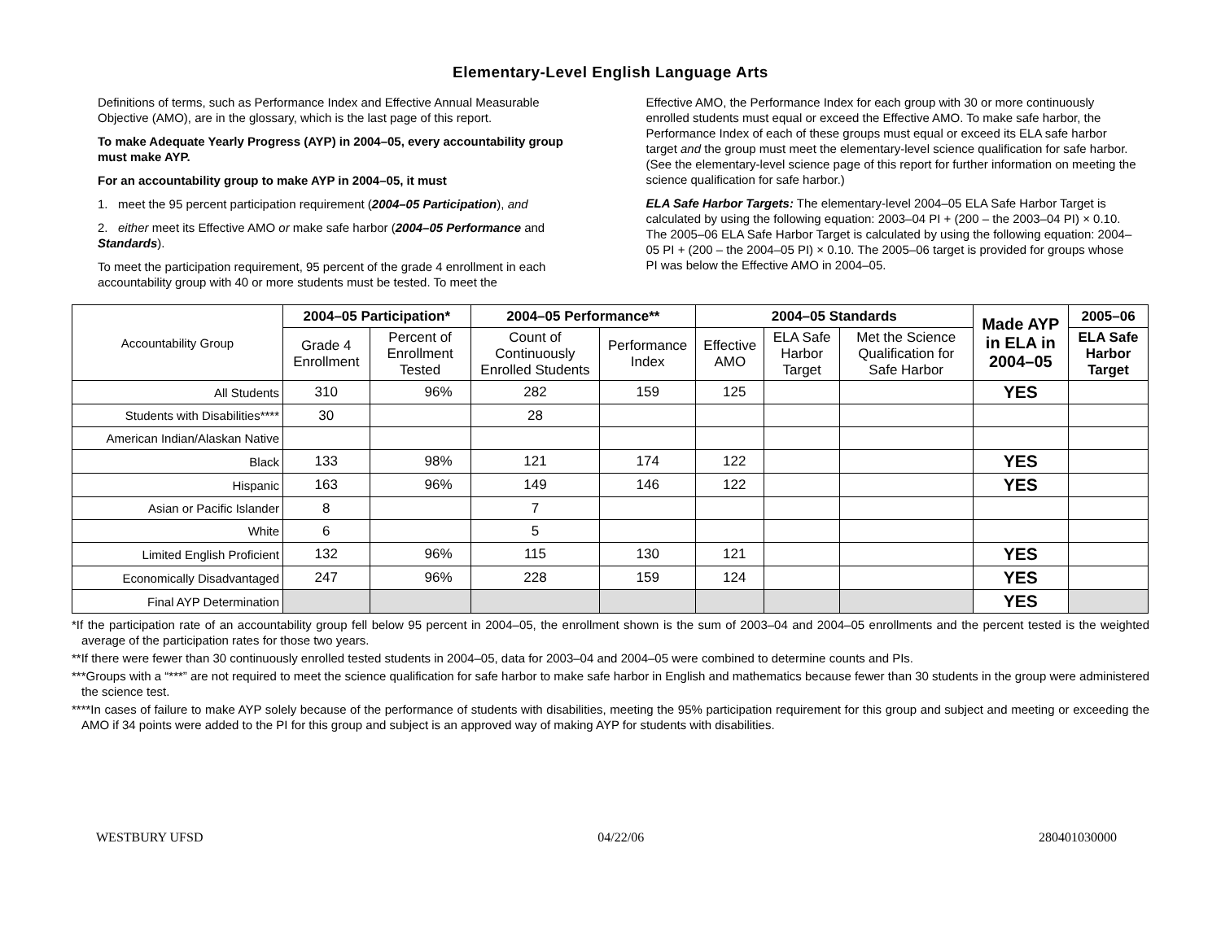Elementary-Level English Language Arts
Definitions of terms, such as Performance Index and Effective Annual Measurable Objective (AMO), are in the glossary, which is the last page of this report.
To make Adequate Yearly Progress (AYP) in 2004–05, every accountability group must make AYP.
For an accountability group to make AYP in 2004–05, it must
1. meet the 95 percent participation requirement (2004–05 Participation), and
2. either meet its Effective AMO or make safe harbor (2004–05 Performance and Standards).
To meet the participation requirement, 95 percent of the grade 4 enrollment in each accountability group with 40 or more students must be tested. To meet the
Effective AMO, the Performance Index for each group with 30 or more continuously enrolled students must equal or exceed the Effective AMO. To make safe harbor, the Performance Index of each of these groups must equal or exceed its ELA safe harbor target and the group must meet the elementary-level science qualification for safe harbor. (See the elementary-level science page of this report for further information on meeting the science qualification for safe harbor.)
ELA Safe Harbor Targets: The elementary-level 2004–05 ELA Safe Harbor Target is calculated by using the following equation: 2003–04 PI + (200 – the 2003–04 PI) × 0.10. The 2005–06 ELA Safe Harbor Target is calculated by using the following equation: 2004–05 PI + (200 – the 2004–05 PI) × 0.10. The 2005–06 target is provided for groups whose PI was below the Effective AMO in 2004–05.
| Accountability Group | 2004–05 Participation* | | 2004–05 Performance** | | 2004–05 Standards | | | Made AYP in ELA in 2004–05 | 2005–06 |
| | Grade 4 Enrollment | Percent of Enrollment Tested | Count of Continuously Enrolled Students | Performance Index | Effective AMO | ELA Safe Harbor Target | Met the Science Qualification for Safe Harbor | | ELA Safe Harbor Target |
| All Students | 310 | 96% | 282 | 159 | 125 | | | YES | |
| Students with Disabilities**** | 30 | | 28 | | | | | | |
| American Indian/Alaskan Native | | | | | | | | | |
| Black | 133 | 98% | 121 | 174 | 122 | | | YES | |
| Hispanic | 163 | 96% | 149 | 146 | 122 | | | YES | |
| Asian or Pacific Islander | 8 | | 7 | | | | | | |
| White | 6 | | 5 | | | | | | |
| Limited English Proficient | 132 | 96% | 115 | 130 | 121 | | | YES | |
| Economically Disadvantaged | 247 | 96% | 228 | 159 | 124 | | | YES | |
| Final AYP Determination | | | | | | | | YES | |
*If the participation rate of an accountability group fell below 95 percent in 2004–05, the enrollment shown is the sum of 2003–04 and 2004–05 enrollments and the percent tested is the weighted average of the participation rates for those two years.
**If there were fewer than 30 continuously enrolled tested students in 2004–05, data for 2003–04 and 2004–05 were combined to determine counts and PIs.
***Groups with a “***” are not required to meet the science qualification for safe harbor to make safe harbor in English and mathematics because fewer than 30 students in the group were administered the science test.
****In cases of failure to make AYP solely because of the performance of students with disabilities, meeting the 95% participation requirement for this group and subject and meeting or exceeding the AMO if 34 points were added to the PI for this group and subject is an approved way of making AYP for students with disabilities.
WESTBURY UFSD 04/22/06 280401030000